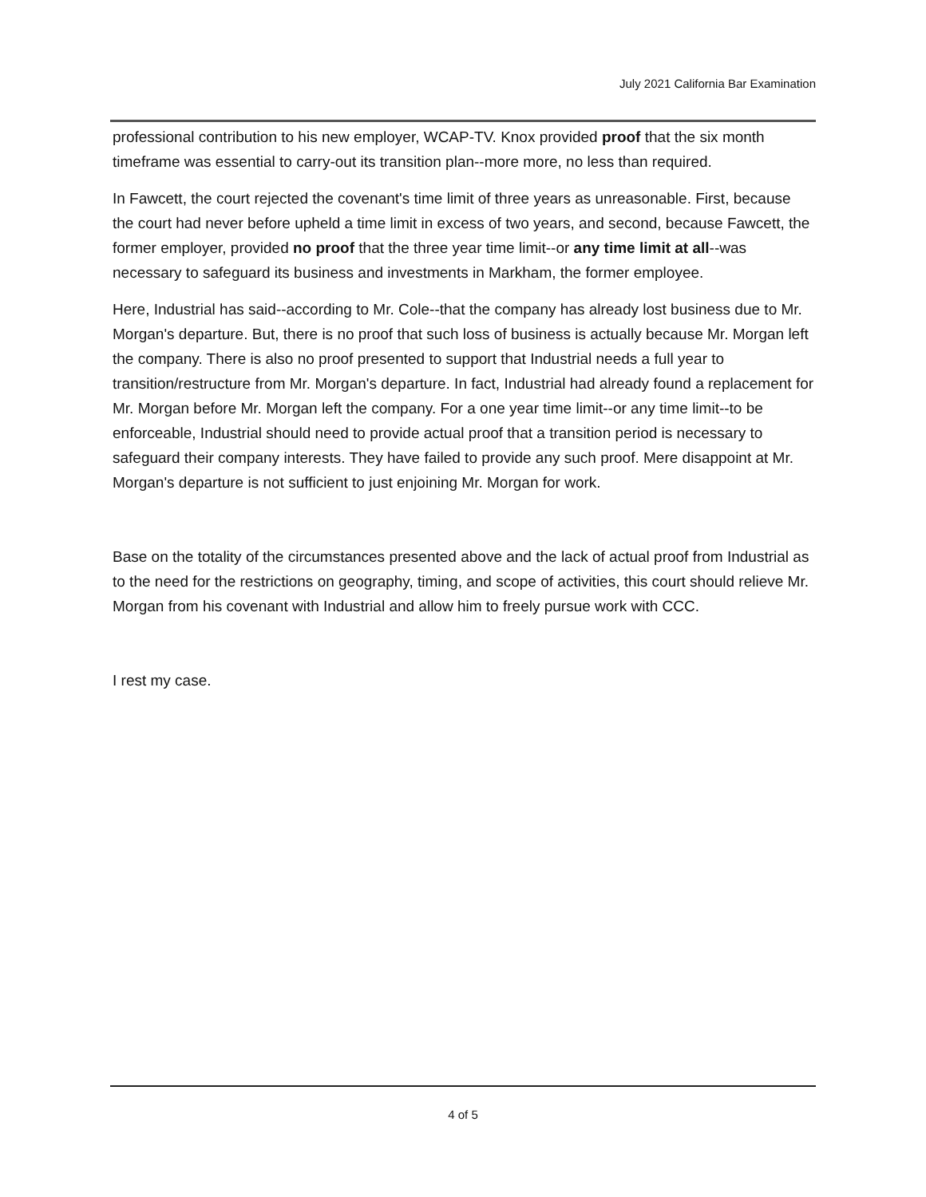July 2021 California Bar Examination
professional contribution to his new employer, WCAP-TV. Knox provided proof that the six month timeframe was essential to carry-out its transition plan--more more, no less than required.
In Fawcett, the court rejected the covenant's time limit of three years as unreasonable. First, because the court had never before upheld a time limit in excess of two years, and second, because Fawcett, the former employer, provided no proof that the three year time limit--or any time limit at all--was necessary to safeguard its business and investments in Markham, the former employee.
Here, Industrial has said--according to Mr. Cole--that the company has already lost business due to Mr. Morgan's departure. But, there is no proof that such loss of business is actually because Mr. Morgan left the company. There is also no proof presented to support that Industrial needs a full year to transition/restructure from Mr. Morgan's departure. In fact, Industrial had already found a replacement for Mr. Morgan before Mr. Morgan left the company. For a one year time limit--or any time limit--to be enforceable, Industrial should need to provide actual proof that a transition period is necessary to safeguard their company interests. They have failed to provide any such proof. Mere disappoint at Mr. Morgan's departure is not sufficient to just enjoining Mr. Morgan for work.
Base on the totality of the circumstances presented above and the lack of actual proof from Industrial as to the need for the restrictions on geography, timing, and scope of activities, this court should relieve Mr. Morgan from his covenant with Industrial and allow him to freely pursue work with CCC.
I rest my case.
4 of 5